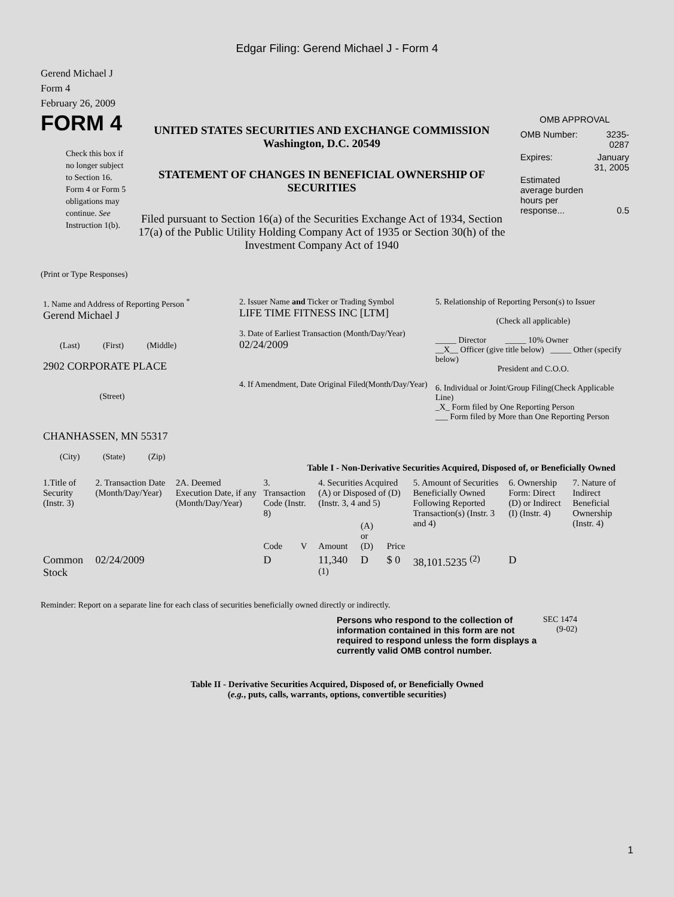Edgar Filing: Gerend Michael J - Form 4
Gerend Michael J
Form 4
February 26, 2009
FORM 4
Check this box if no longer subject to Section 16. Form 4 or Form 5 obligations may continue. See Instruction 1(b).
UNITED STATES SECURITIES AND EXCHANGE COMMISSION
Washington, D.C. 20549
STATEMENT OF CHANGES IN BENEFICIAL OWNERSHIP OF SECURITIES
Filed pursuant to Section 16(a) of the Securities Exchange Act of 1934, Section 17(a) of the Public Utility Holding Company Act of 1935 or Section 30(h) of the Investment Company Act of 1940
OMB APPROVAL
| OMB Number: | 3235-0287 |
| Expires: | January 31, 2005 |
| Estimated average burden hours per response... | 0.5 |
(Print or Type Responses)
| 1. Name and Address of Reporting Person <sup>*</sup> Gerend Michael J (Last) (First) (Middle) 2902 CORPORATE PLACE (Street) CHANHASSEN, MN 55317 (City) (State) (Zip) | 2. Issuer Name and Ticker or Trading Symbol LIFE TIME FITNESS INC [LTM] 3. Date of Earliest Transaction (Month/Day/Year) 02/24/2009 4. If Amendment, Date Original Filed(Month/Day/Year) | 5. Relationship of Reporting Person(s) to Issuer (Check all applicable) _____ Director _____ 10% Owner __X__ Officer (give title below) _____ Other (specify below) President and C.O.O. 6. Individual or Joint/Group Filing(Check Applicable Line) _X_ Form filed by One Reporting Person ___ Form filed by More than One Reporting Person |
Table I - Non-Derivative Securities Acquired, Disposed of, or Beneficially Owned
| 1.Title of Security (Instr. 3) | 2. Transaction Date (Month/Day/Year) | 2A. Deemed Execution Date, if any (Month/Day/Year) | 3. Transaction Code (Instr. 8) | | 4. Securities Acquired (A) or Disposed of (D) (Instr. 3, 4 and 5) | | | 5. Amount of Securities Beneficially Owned Following Reported Transaction(s) (Instr. 3 and 4) | 6. Ownership Form: Direct (D) or Indirect (I) (Instr. 4) | 7. Nature of Indirect Beneficial Ownership (Instr. 4) |
| --- | --- | --- | --- | --- | --- | --- | --- | --- | --- | --- |
| | | | Code | V | Amount | (A) or (D) | Price | | | |
| Common Stock | 02/24/2009 | | D | | 11,340 <sup>(1)</sup> | D | $ 0 | 38,101.5235 <sup>(2)</sup> | D | |
Reminder: Report on a separate line for each class of securities beneficially owned directly or indirectly.
Persons who respond to the collection of information contained in this form are not required to respond unless the form displays a currently valid OMB control number.
SEC 1474
(9-02)
Table II - Derivative Securities Acquired, Disposed of, or Beneficially Owned
(e.g., puts, calls, warrants, options, convertible securities)
1